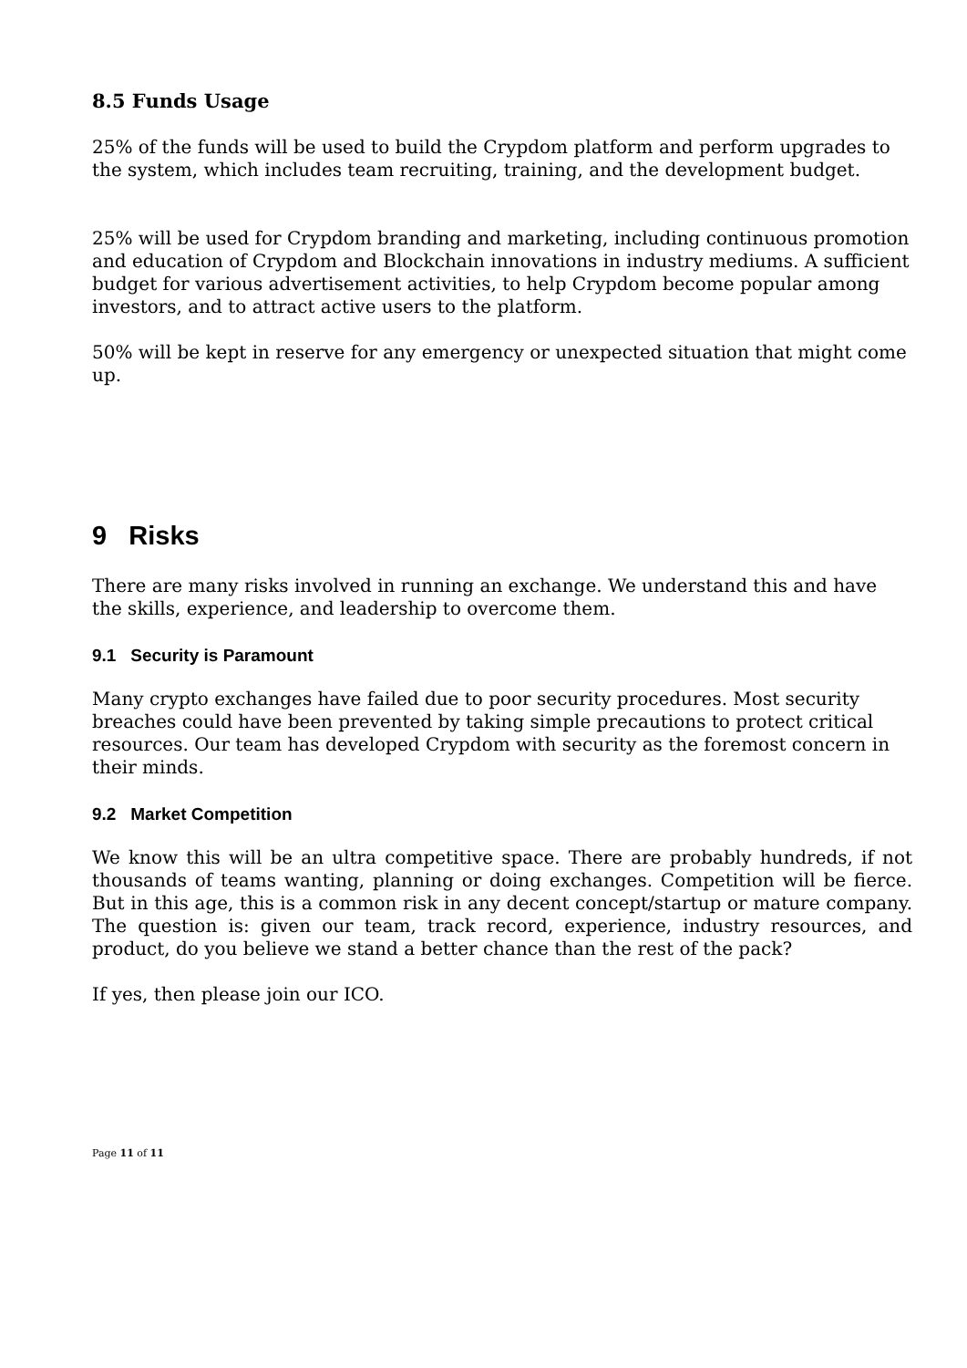8.5 Funds Usage
25% of the funds will be used to build the Crypdom platform and perform upgrades to the system, which includes team recruiting, training, and the development budget.
25% will be used for Crypdom branding and marketing, including continuous promotion and education of Crypdom and Blockchain innovations in industry mediums. A sufficient budget for various advertisement activities, to help Crypdom become popular among investors, and to attract active users to the platform.
50% will be kept in reserve for any emergency or unexpected situation that might come up.
9 Risks
There are many risks involved in running an exchange. We understand this and have the skills, experience, and leadership to overcome them.
9.1 Security is Paramount
Many crypto exchanges have failed due to poor security procedures. Most security breaches could have been prevented by taking simple precautions to protect critical resources. Our team has developed Crypdom with security as the foremost concern in their minds.
9.2 Market Competition
We know this will be an ultra competitive space. There are probably hundreds, if not thousands of teams wanting, planning or doing exchanges. Competition will be fierce. But in this age, this is a common risk in any decent concept/startup or mature company. The question is: given our team, track record, experience, industry resources, and product, do you believe we stand a better chance than the rest of the pack?
If yes, then please join our ICO.
Page 11 of 11